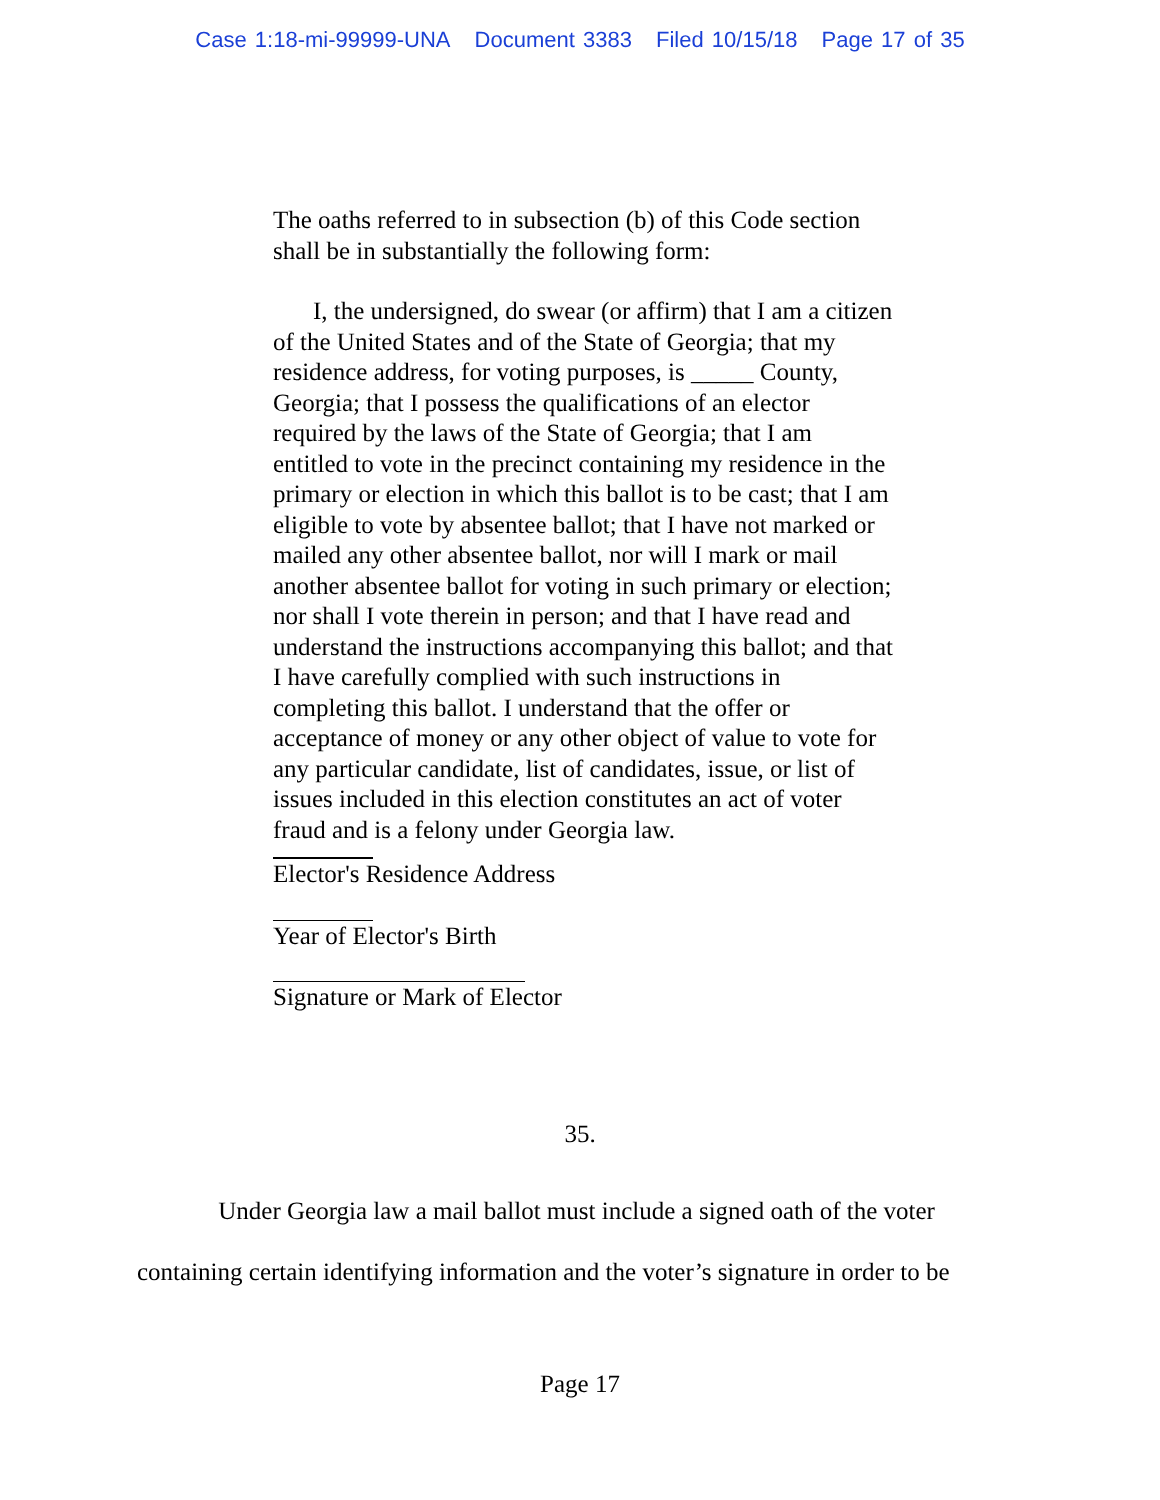Case 1:18-mi-99999-UNA Document 3383 Filed 10/15/18 Page 17 of 35
The oaths referred to in subsection (b) of this Code section shall be in substantially the following form:
I, the undersigned, do swear (or affirm) that I am a citizen of the United States and of the State of Georgia; that my residence address, for voting purposes, is _____ County, Georgia; that I possess the qualifications of an elector required by the laws of the State of Georgia; that I am entitled to vote in the precinct containing my residence in the primary or election in which this ballot is to be cast; that I am eligible to vote by absentee ballot; that I have not marked or mailed any other absentee ballot, nor will I mark or mail another absentee ballot for voting in such primary or election; nor shall I vote therein in person; and that I have read and understand the instructions accompanying this ballot; and that I have carefully complied with such instructions in completing this ballot. I understand that the offer or acceptance of money or any other object of value to vote for any particular candidate, list of candidates, issue, or list of issues included in this election constitutes an act of voter fraud and is a felony under Georgia law.
Elector's Residence Address
Year of Elector's Birth
Signature or Mark of Elector
35.
Under Georgia law a mail ballot must include a signed oath of the voter containing certain identifying information and the voter’s signature in order to be
Page 17